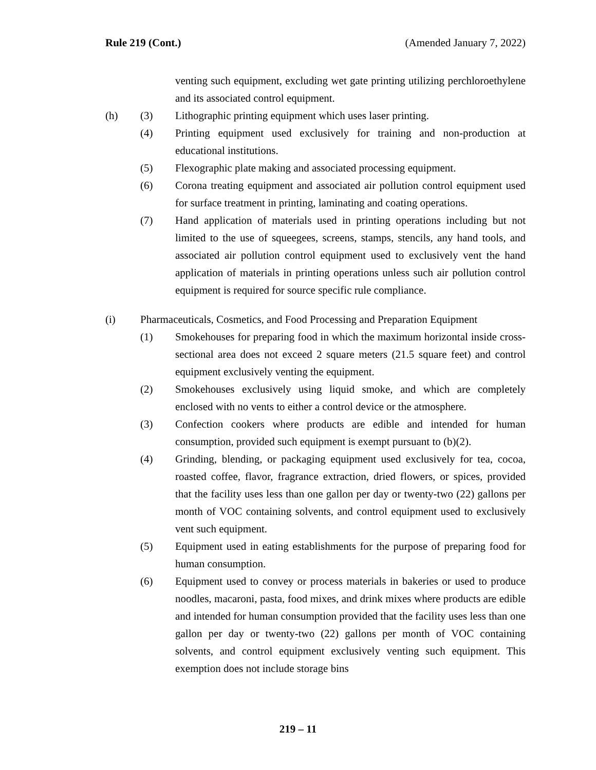Rule 219 (Cont.) (Amended January 7, 2022)
venting such equipment, excluding wet gate printing utilizing perchloroethylene and its associated control equipment.
(h) (3) Lithographic printing equipment which uses laser printing.
(4) Printing equipment used exclusively for training and non-production at educational institutions.
(5) Flexographic plate making and associated processing equipment.
(6) Corona treating equipment and associated air pollution control equipment used for surface treatment in printing, laminating and coating operations.
(7) Hand application of materials used in printing operations including but not limited to the use of squeegees, screens, stamps, stencils, any hand tools, and associated air pollution control equipment used to exclusively vent the hand application of materials in printing operations unless such air pollution control equipment is required for source specific rule compliance.
(i) Pharmaceuticals, Cosmetics, and Food Processing and Preparation Equipment
(1) Smokehouses for preparing food in which the maximum horizontal inside cross-sectional area does not exceed 2 square meters (21.5 square feet) and control equipment exclusively venting the equipment.
(2) Smokehouses exclusively using liquid smoke, and which are completely enclosed with no vents to either a control device or the atmosphere.
(3) Confection cookers where products are edible and intended for human consumption, provided such equipment is exempt pursuant to (b)(2).
(4) Grinding, blending, or packaging equipment used exclusively for tea, cocoa, roasted coffee, flavor, fragrance extraction, dried flowers, or spices, provided that the facility uses less than one gallon per day or twenty-two (22) gallons per month of VOC containing solvents, and control equipment used to exclusively vent such equipment.
(5) Equipment used in eating establishments for the purpose of preparing food for human consumption.
(6) Equipment used to convey or process materials in bakeries or used to produce noodles, macaroni, pasta, food mixes, and drink mixes where products are edible and intended for human consumption provided that the facility uses less than one gallon per day or twenty-two (22) gallons per month of VOC containing solvents, and control equipment exclusively venting such equipment. This exemption does not include storage bins
219 – 11